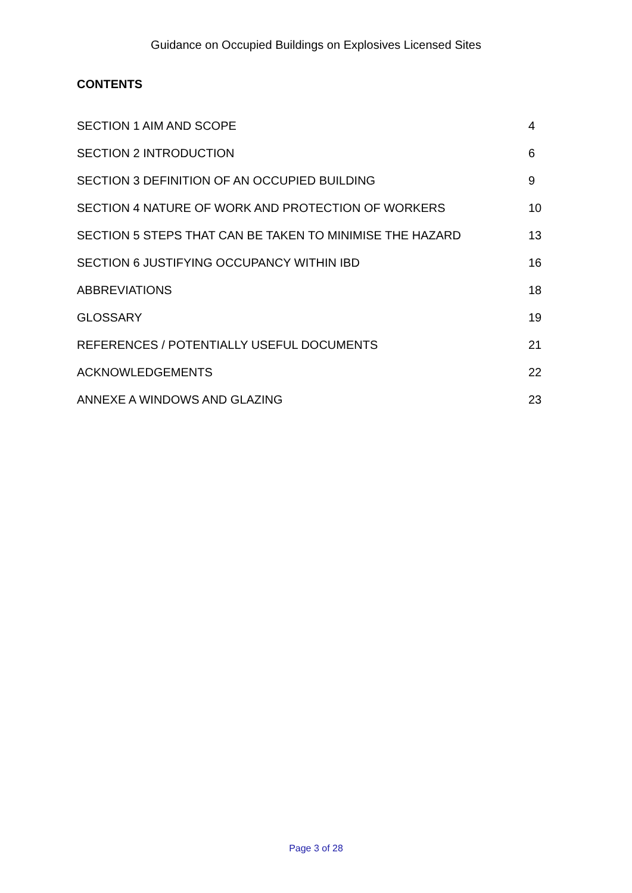Guidance on Occupied Buildings on Explosives Licensed Sites
CONTENTS
SECTION 1 AIM AND SCOPE 4
SECTION 2 INTRODUCTION 6
SECTION 3 DEFINITION OF AN OCCUPIED BUILDING 9
SECTION 4 NATURE OF WORK AND PROTECTION OF WORKERS 10
SECTION 5 STEPS THAT CAN BE TAKEN TO MINIMISE THE HAZARD 13
SECTION 6 JUSTIFYING OCCUPANCY WITHIN IBD 16
ABBREVIATIONS 18
GLOSSARY 19
REFERENCES / POTENTIALLY USEFUL DOCUMENTS 21
ACKNOWLEDGEMENTS 22
ANNEXE A WINDOWS AND GLAZING 23
Page 3 of 28